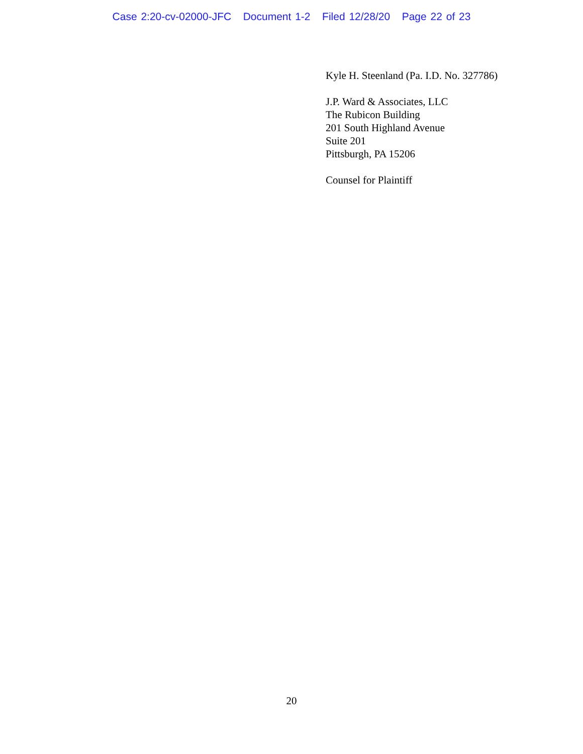Case 2:20-cv-02000-JFC Document 1-2 Filed 12/28/20 Page 22 of 23
Kyle H. Steenland (Pa. I.D. No. 327786)
J.P. Ward & Associates, LLC
The Rubicon Building
201 South Highland Avenue
Suite 201
Pittsburgh, PA 15206
Counsel for Plaintiff
20